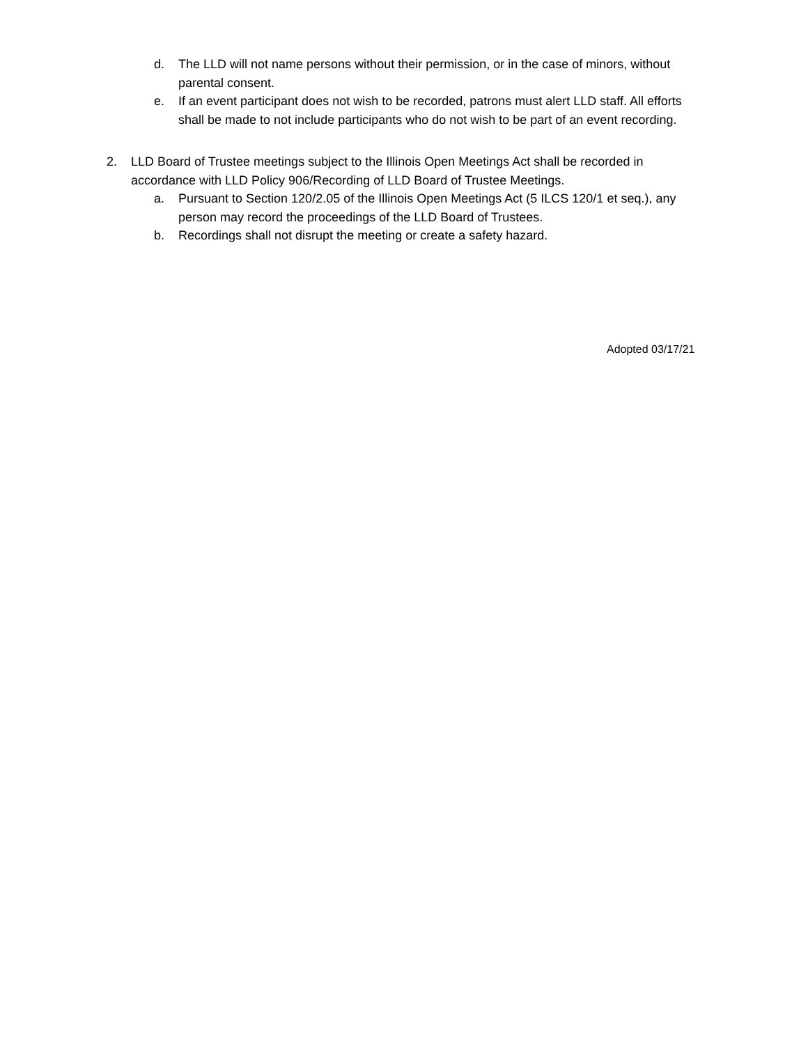d. The LLD will not name persons without their permission, or in the case of minors, without parental consent.
e. If an event participant does not wish to be recorded, patrons must alert LLD staff. All efforts shall be made to not include participants who do not wish to be part of an event recording.
2. LLD Board of Trustee meetings subject to the Illinois Open Meetings Act shall be recorded in accordance with LLD Policy 906/Recording of LLD Board of Trustee Meetings.
a. Pursuant to Section 120/2.05 of the Illinois Open Meetings Act (5 ILCS 120/1 et seq.), any person may record the proceedings of the LLD Board of Trustees.
b. Recordings shall not disrupt the meeting or create a safety hazard.
Adopted 03/17/21